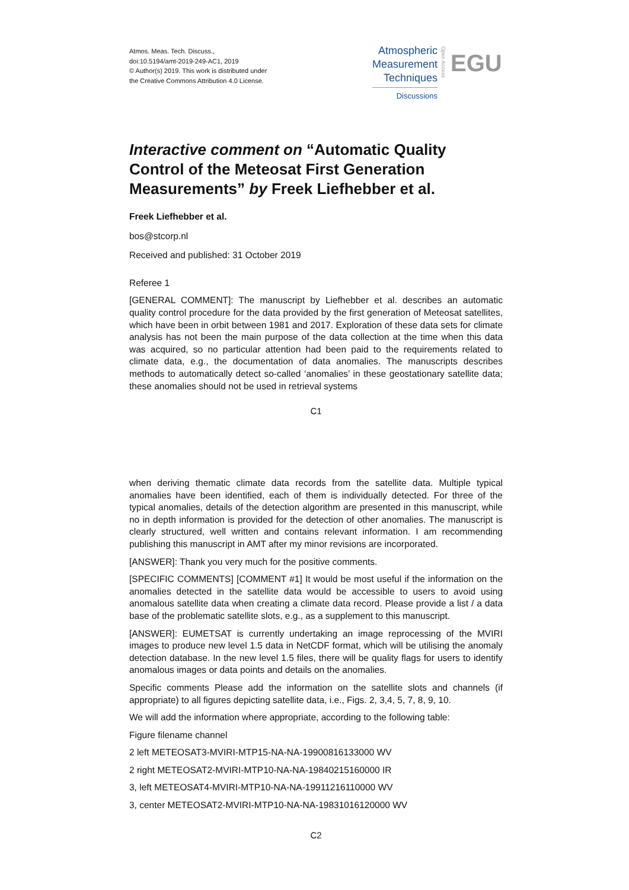Atmos. Meas. Tech. Discuss.,
doi:10.5194/amt-2019-249-AC1, 2019
© Author(s) 2019. This work is distributed under
the Creative Commons Attribution 4.0 License.
Atmospheric
Measurement
Techniques
Discussions
Open Access
EGU
Interactive comment on “Automatic Quality Control of the Meteosat First Generation Measurements” by Freek Liefhebber et al.
Freek Liefhebber et al.
bos@stcorp.nl
Received and published: 31 October 2019
Referee 1
[GENERAL COMMENT]: The manuscript by Liefhebber et al. describes an automatic quality control procedure for the data provided by the first generation of Meteosat satellites, which have been in orbit between 1981 and 2017. Exploration of these data sets for climate analysis has not been the main purpose of the data collection at the time when this data was acquired, so no particular attention had been paid to the requirements related to climate data, e.g., the documentation of data anomalies. The manuscripts describes methods to automatically detect so-called ‘anomalies’ in these geostationary satellite data; these anomalies should not be used in retrieval systems
C1
when deriving thematic climate data records from the satellite data. Multiple typical anomalies have been identified, each of them is individually detected. For three of the typical anomalies, details of the detection algorithm are presented in this manuscript, while no in depth information is provided for the detection of other anomalies. The manuscript is clearly structured, well written and contains relevant information. I am recommending publishing this manuscript in AMT after my minor revisions are incorporated.
[ANSWER]: Thank you very much for the positive comments.
[SPECIFIC COMMENTS] [COMMENT #1] It would be most useful if the information on the anomalies detected in the satellite data would be accessible to users to avoid using anomalous satellite data when creating a climate data record. Please provide a list / a data base of the problematic satellite slots, e.g., as a supplement to this manuscript.
[ANSWER]: EUMETSAT is currently undertaking an image reprocessing of the MVIRI images to produce new level 1.5 data in NetCDF format, which will be utilising the anomaly detection database. In the new level 1.5 files, there will be quality flags for users to identify anomalous images or data points and details on the anomalies.
Specific comments Please add the information on the satellite slots and channels (if appropriate) to all figures depicting satellite data, i.e., Figs. 2, 3,4, 5, 7, 8, 9, 10.
We will add the information where appropriate, according to the following table:
Figure filename channel
2 left METEOSAT3-MVIRI-MTP15-NA-NA-19900816133000 WV
2 right METEOSAT2-MVIRI-MTP10-NA-NA-19840215160000 IR
3, left METEOSAT4-MVIRI-MTP10-NA-NA-19911216110000 WV
3, center METEOSAT2-MVIRI-MTP10-NA-NA-19831016120000 WV
C2